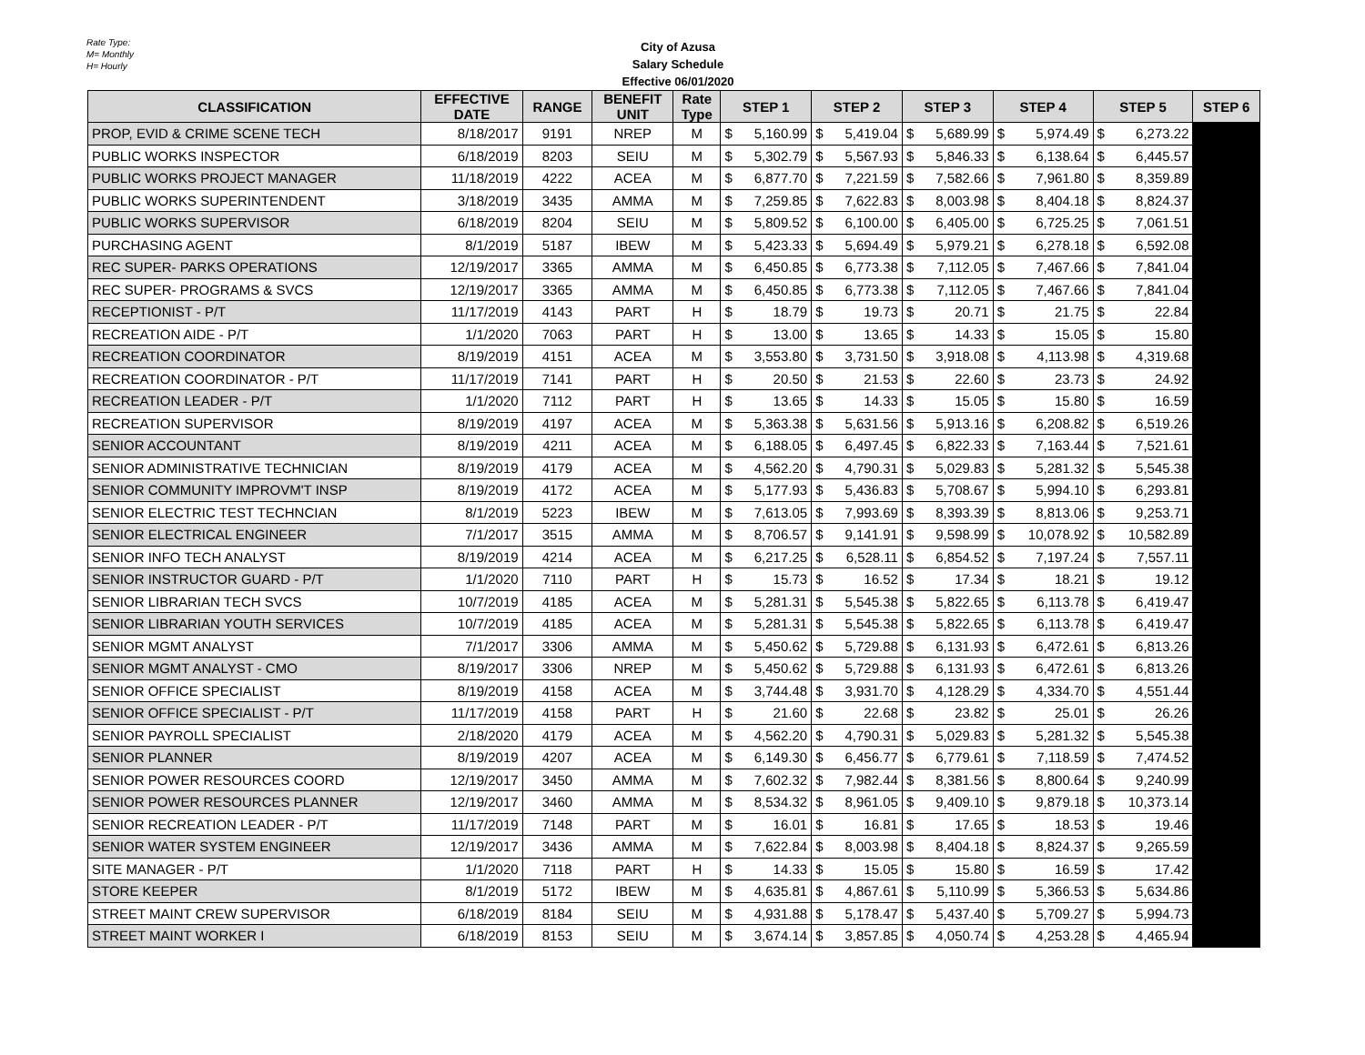Rate Type:
M= Monthly
H= Hourly
City of Azusa
Salary Schedule
Effective 06/01/2020
| CLASSIFICATION | EFFECTIVE DATE | RANGE | BENEFIT UNIT | Rate Type | STEP 1 | | STEP 2 | | STEP 3 | | STEP 4 | | STEP 5 | | STEP 6 |
| --- | --- | --- | --- | --- | --- | --- | --- | --- | --- | --- | --- | --- | --- | --- | --- |
| PROP, EVID & CRIME SCENE TECH | 8/18/2017 | 9191 | NREP | M | $ | 5,160.99 | $ | 5,419.04 | $ | 5,689.99 | $ | 5,974.49 | $ | 6,273.22 | |
| PUBLIC WORKS INSPECTOR | 6/18/2019 | 8203 | SEIU | M | $ | 5,302.79 | $ | 5,567.93 | $ | 5,846.33 | $ | 6,138.64 | $ | 6,445.57 | |
| PUBLIC WORKS PROJECT MANAGER | 11/18/2019 | 4222 | ACEA | M | $ | 6,877.70 | $ | 7,221.59 | $ | 7,582.66 | $ | 7,961.80 | $ | 8,359.89 | |
| PUBLIC WORKS SUPERINTENDENT | 3/18/2019 | 3435 | AMMA | M | $ | 7,259.85 | $ | 7,622.83 | $ | 8,003.98 | $ | 8,404.18 | $ | 8,824.37 | |
| PUBLIC WORKS SUPERVISOR | 6/18/2019 | 8204 | SEIU | M | $ | 5,809.52 | $ | 6,100.00 | $ | 6,405.00 | $ | 6,725.25 | $ | 7,061.51 | |
| PURCHASING AGENT | 8/1/2019 | 5187 | IBEW | M | $ | 5,423.33 | $ | 5,694.49 | $ | 5,979.21 | $ | 6,278.18 | $ | 6,592.08 | |
| REC SUPER- PARKS OPERATIONS | 12/19/2017 | 3365 | AMMA | M | $ | 6,450.85 | $ | 6,773.38 | $ | 7,112.05 | $ | 7,467.66 | $ | 7,841.04 | |
| REC SUPER- PROGRAMS & SVCS | 12/19/2017 | 3365 | AMMA | M | $ | 6,450.85 | $ | 6,773.38 | $ | 7,112.05 | $ | 7,467.66 | $ | 7,841.04 | |
| RECEPTIONIST - P/T | 11/17/2019 | 4143 | PART | H | $ | 18.79 | $ | 19.73 | $ | 20.71 | $ | 21.75 | $ | 22.84 | |
| RECREATION AIDE - P/T | 1/1/2020 | 7063 | PART | H | $ | 13.00 | $ | 13.65 | $ | 14.33 | $ | 15.05 | $ | 15.80 | |
| RECREATION COORDINATOR | 8/19/2019 | 4151 | ACEA | M | $ | 3,553.80 | $ | 3,731.50 | $ | 3,918.08 | $ | 4,113.98 | $ | 4,319.68 | |
| RECREATION COORDINATOR - P/T | 11/17/2019 | 7141 | PART | H | $ | 20.50 | $ | 21.53 | $ | 22.60 | $ | 23.73 | $ | 24.92 | |
| RECREATION LEADER - P/T | 1/1/2020 | 7112 | PART | H | $ | 13.65 | $ | 14.33 | $ | 15.05 | $ | 15.80 | $ | 16.59 | |
| RECREATION SUPERVISOR | 8/19/2019 | 4197 | ACEA | M | $ | 5,363.38 | $ | 5,631.56 | $ | 5,913.16 | $ | 6,208.82 | $ | 6,519.26 | |
| SENIOR ACCOUNTANT | 8/19/2019 | 4211 | ACEA | M | $ | 6,188.05 | $ | 6,497.45 | $ | 6,822.33 | $ | 7,163.44 | $ | 7,521.61 | |
| SENIOR ADMINISTRATIVE TECHNICIAN | 8/19/2019 | 4179 | ACEA | M | $ | 4,562.20 | $ | 4,790.31 | $ | 5,029.83 | $ | 5,281.32 | $ | 5,545.38 | |
| SENIOR COMMUNITY IMPROVM'T INSP | 8/19/2019 | 4172 | ACEA | M | $ | 5,177.93 | $ | 5,436.83 | $ | 5,708.67 | $ | 5,994.10 | $ | 6,293.81 | |
| SENIOR ELECTRIC TEST TECHNCIAN | 8/1/2019 | 5223 | IBEW | M | $ | 7,613.05 | $ | 7,993.69 | $ | 8,393.39 | $ | 8,813.06 | $ | 9,253.71 | |
| SENIOR ELECTRICAL ENGINEER | 7/1/2017 | 3515 | AMMA | M | $ | 8,706.57 | $ | 9,141.91 | $ | 9,598.99 | $ | 10,078.92 | $ | 10,582.89 | |
| SENIOR INFO TECH ANALYST | 8/19/2019 | 4214 | ACEA | M | $ | 6,217.25 | $ | 6,528.11 | $ | 6,854.52 | $ | 7,197.24 | $ | 7,557.11 | |
| SENIOR INSTRUCTOR GUARD - P/T | 1/1/2020 | 7110 | PART | H | $ | 15.73 | $ | 16.52 | $ | 17.34 | $ | 18.21 | $ | 19.12 | |
| SENIOR LIBRARIAN TECH SVCS | 10/7/2019 | 4185 | ACEA | M | $ | 5,281.31 | $ | 5,545.38 | $ | 5,822.65 | $ | 6,113.78 | $ | 6,419.47 | |
| SENIOR LIBRARIAN YOUTH SERVICES | 10/7/2019 | 4185 | ACEA | M | $ | 5,281.31 | $ | 5,545.38 | $ | 5,822.65 | $ | 6,113.78 | $ | 6,419.47 | |
| SENIOR MGMT ANALYST | 7/1/2017 | 3306 | AMMA | M | $ | 5,450.62 | $ | 5,729.88 | $ | 6,131.93 | $ | 6,472.61 | $ | 6,813.26 | |
| SENIOR MGMT ANALYST - CMO | 8/19/2017 | 3306 | NREP | M | $ | 5,450.62 | $ | 5,729.88 | $ | 6,131.93 | $ | 6,472.61 | $ | 6,813.26 | |
| SENIOR OFFICE SPECIALIST | 8/19/2019 | 4158 | ACEA | M | $ | 3,744.48 | $ | 3,931.70 | $ | 4,128.29 | $ | 4,334.70 | $ | 4,551.44 | |
| SENIOR OFFICE SPECIALIST - P/T | 11/17/2019 | 4158 | PART | H | $ | 21.60 | $ | 22.68 | $ | 23.82 | $ | 25.01 | $ | 26.26 | |
| SENIOR PAYROLL SPECIALIST | 2/18/2020 | 4179 | ACEA | M | $ | 4,562.20 | $ | 4,790.31 | $ | 5,029.83 | $ | 5,281.32 | $ | 5,545.38 | |
| SENIOR PLANNER | 8/19/2019 | 4207 | ACEA | M | $ | 6,149.30 | $ | 6,456.77 | $ | 6,779.61 | $ | 7,118.59 | $ | 7,474.52 | |
| SENIOR POWER RESOURCES COORD | 12/19/2017 | 3450 | AMMA | M | $ | 7,602.32 | $ | 7,982.44 | $ | 8,381.56 | $ | 8,800.64 | $ | 9,240.99 | |
| SENIOR POWER RESOURCES PLANNER | 12/19/2017 | 3460 | AMMA | M | $ | 8,534.32 | $ | 8,961.05 | $ | 9,409.10 | $ | 9,879.18 | $ | 10,373.14 | |
| SENIOR RECREATION LEADER - P/T | 11/17/2019 | 7148 | PART | M | $ | 16.01 | $ | 16.81 | $ | 17.65 | $ | 18.53 | $ | 19.46 | |
| SENIOR WATER SYSTEM ENGINEER | 12/19/2017 | 3436 | AMMA | M | $ | 7,622.84 | $ | 8,003.98 | $ | 8,404.18 | $ | 8,824.37 | $ | 9,265.59 | |
| SITE MANAGER - P/T | 1/1/2020 | 7118 | PART | H | $ | 14.33 | $ | 15.05 | $ | 15.80 | $ | 16.59 | $ | 17.42 | |
| STORE KEEPER | 8/1/2019 | 5172 | IBEW | M | $ | 4,635.81 | $ | 4,867.61 | $ | 5,110.99 | $ | 5,366.53 | $ | 5,634.86 | |
| STREET MAINT CREW SUPERVISOR | 6/18/2019 | 8184 | SEIU | M | $ | 4,931.88 | $ | 5,178.47 | $ | 5,437.40 | $ | 5,709.27 | $ | 5,994.73 | |
| STREET MAINT WORKER I | 6/18/2019 | 8153 | SEIU | M | $ | 3,674.14 | $ | 3,857.85 | $ | 4,050.74 | $ | 4,253.28 | $ | 4,465.94 | |